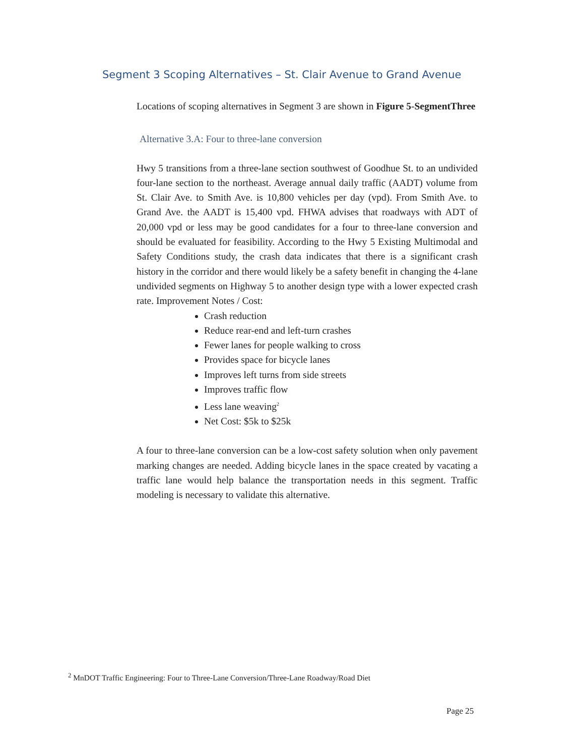Segment 3 Scoping Alternatives – St. Clair Avenue to Grand Avenue
Locations of scoping alternatives in Segment 3 are shown in Figure 5-SegmentThree
Alternative 3.A: Four to three-lane conversion
Hwy 5 transitions from a three-lane section southwest of Goodhue St. to an undivided four-lane section to the northeast. Average annual daily traffic (AADT) volume from St. Clair Ave. to Smith Ave. is 10,800 vehicles per day (vpd). From Smith Ave. to Grand Ave. the AADT is 15,400 vpd. FHWA advises that roadways with ADT of 20,000 vpd or less may be good candidates for a four to three-lane conversion and should be evaluated for feasibility. According to the Hwy 5 Existing Multimodal and Safety Conditions study, the crash data indicates that there is a significant crash history in the corridor and there would likely be a safety benefit in changing the 4-lane undivided segments on Highway 5 to another design type with a lower expected crash rate. Improvement Notes / Cost:
Crash reduction
Reduce rear-end and left-turn crashes
Fewer lanes for people walking to cross
Provides space for bicycle lanes
Improves left turns from side streets
Improves traffic flow
Less lane weaving<sup>2</sup>
Net Cost: $5k to $25k
A four to three-lane conversion can be a low-cost safety solution when only pavement marking changes are needed. Adding bicycle lanes in the space created by vacating a traffic lane would help balance the transportation needs in this segment. Traffic modeling is necessary to validate this alternative.
<sup>2</sup> MnDOT Traffic Engineering: Four to Three-Lane Conversion/Three-Lane Roadway/Road Diet
Page 25